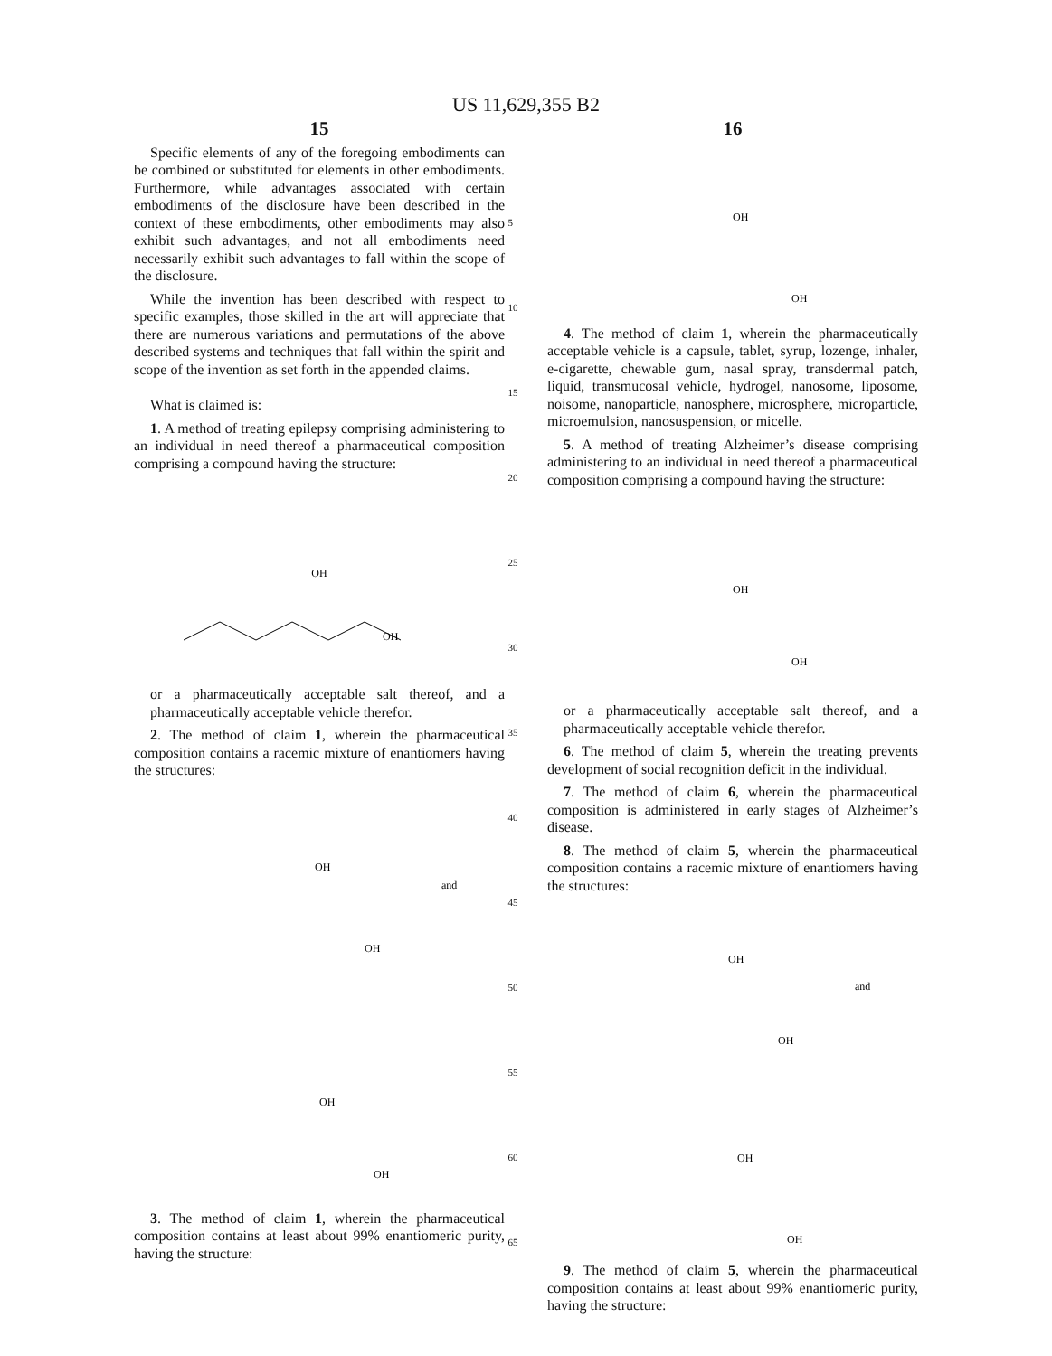US 11,629,355 B2
15
Specific elements of any of the foregoing embodiments can be combined or substituted for elements in other embodiments. Furthermore, while advantages associated with certain embodiments of the disclosure have been described in the context of these embodiments, other embodiments may also exhibit such advantages, and not all embodiments need necessarily exhibit such advantages to fall within the scope of the disclosure.
While the invention has been described with respect to specific examples, those skilled in the art will appreciate that there are numerous variations and permutations of the above described systems and techniques that fall within the spirit and scope of the invention as set forth in the appended claims.
What is claimed is:
1. A method of treating epilepsy comprising administering to an individual in need thereof a pharmaceutical composition comprising a compound having the structure:
OH
OH
or a pharmaceutically acceptable salt thereof, and a pharmaceutically acceptable vehicle therefor.
2. The method of claim 1, wherein the pharmaceutical composition contains a racemic mixture of enantiomers having the structures:
OH
OH
and
OH
OH
3. The method of claim 1, wherein the pharmaceutical composition contains at least about 99% enantiomeric purity, having the structure:
5
10
15
20
25
30
35
40
45
50
55
60
65
16
OH
OH
4. The method of claim 1, wherein the pharmaceutically acceptable vehicle is a capsule, tablet, syrup, lozenge, inhaler, e-cigarette, chewable gum, nasal spray, transdermal patch, liquid, transmucosal vehicle, hydrogel, nanosome, liposome, noisome, nanoparticle, nanosphere, microsphere, microparticle, microemulsion, nanosuspension, or micelle.
5. A method of treating Alzheimer’s disease comprising administering to an individual in need thereof a pharmaceutical composition comprising a compound having the structure:
OH
OH
or a pharmaceutically acceptable salt thereof, and a pharmaceutically acceptable vehicle therefor.
6. The method of claim 5, wherein the treating prevents development of social recognition deficit in the individual.
7. The method of claim 6, wherein the pharmaceutical composition is administered in early stages of Alzheimer’s disease.
8. The method of claim 5, wherein the pharmaceutical composition contains a racemic mixture of enantiomers having the structures:
OH
OH
and
OH
OH
9. The method of claim 5, wherein the pharmaceutical composition contains at least about 99% enantiomeric purity, having the structure: